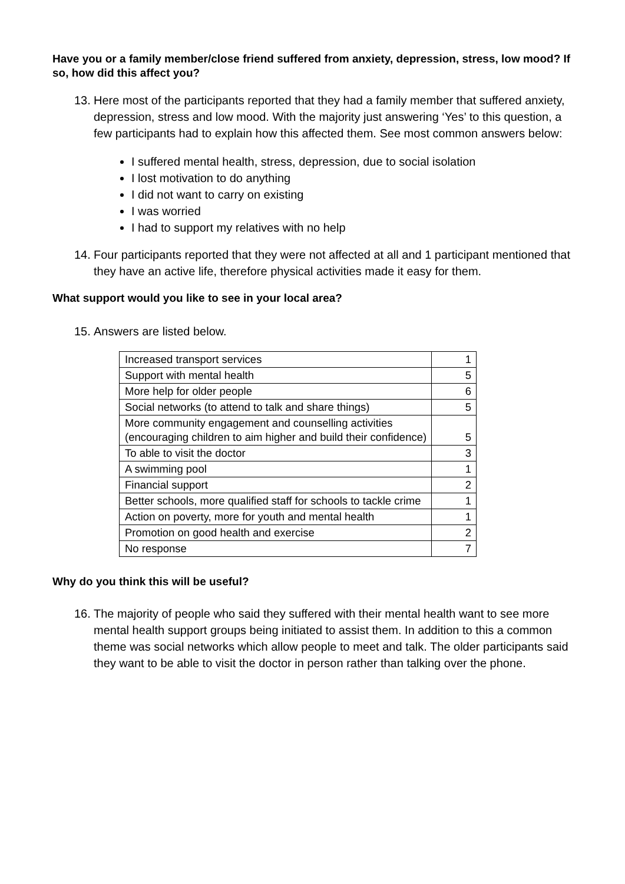Have you or a family member/close friend suffered from anxiety, depression, stress, low mood? If so, how did this affect you?
13. Here most of the participants reported that they had a family member that suffered anxiety, depression, stress and low mood. With the majority just answering ‘Yes’ to this question, a few participants had to explain how this affected them. See most common answers below:
I suffered mental health, stress, depression, due to social isolation
I lost motivation to do anything
I did not want to carry on existing
I was worried
I had to support my relatives with no help
14. Four participants reported that they were not affected at all and 1 participant mentioned that they have an active life, therefore physical activities made it easy for them.
What support would you like to see in your local area?
15. Answers are listed below.
| Increased transport services | 1 |
| Support with mental health | 5 |
| More help for older people | 6 |
| Social networks (to attend to talk and share things) | 5 |
| More community engagement and counselling activities (encouraging children to aim higher and build their confidence) | 5 |
| To able to visit the doctor | 3 |
| A swimming pool | 1 |
| Financial support | 2 |
| Better schools, more qualified staff for schools to tackle crime | 1 |
| Action on poverty, more for youth and mental health | 1 |
| Promotion on good health and exercise | 2 |
| No response | 7 |
Why do you think this will be useful?
16. The majority of people who said they suffered with their mental health want to see more mental health support groups being initiated to assist them. In addition to this a common theme was social networks which allow people to meet and talk. The older participants said they want to be able to visit the doctor in person rather than talking over the phone.